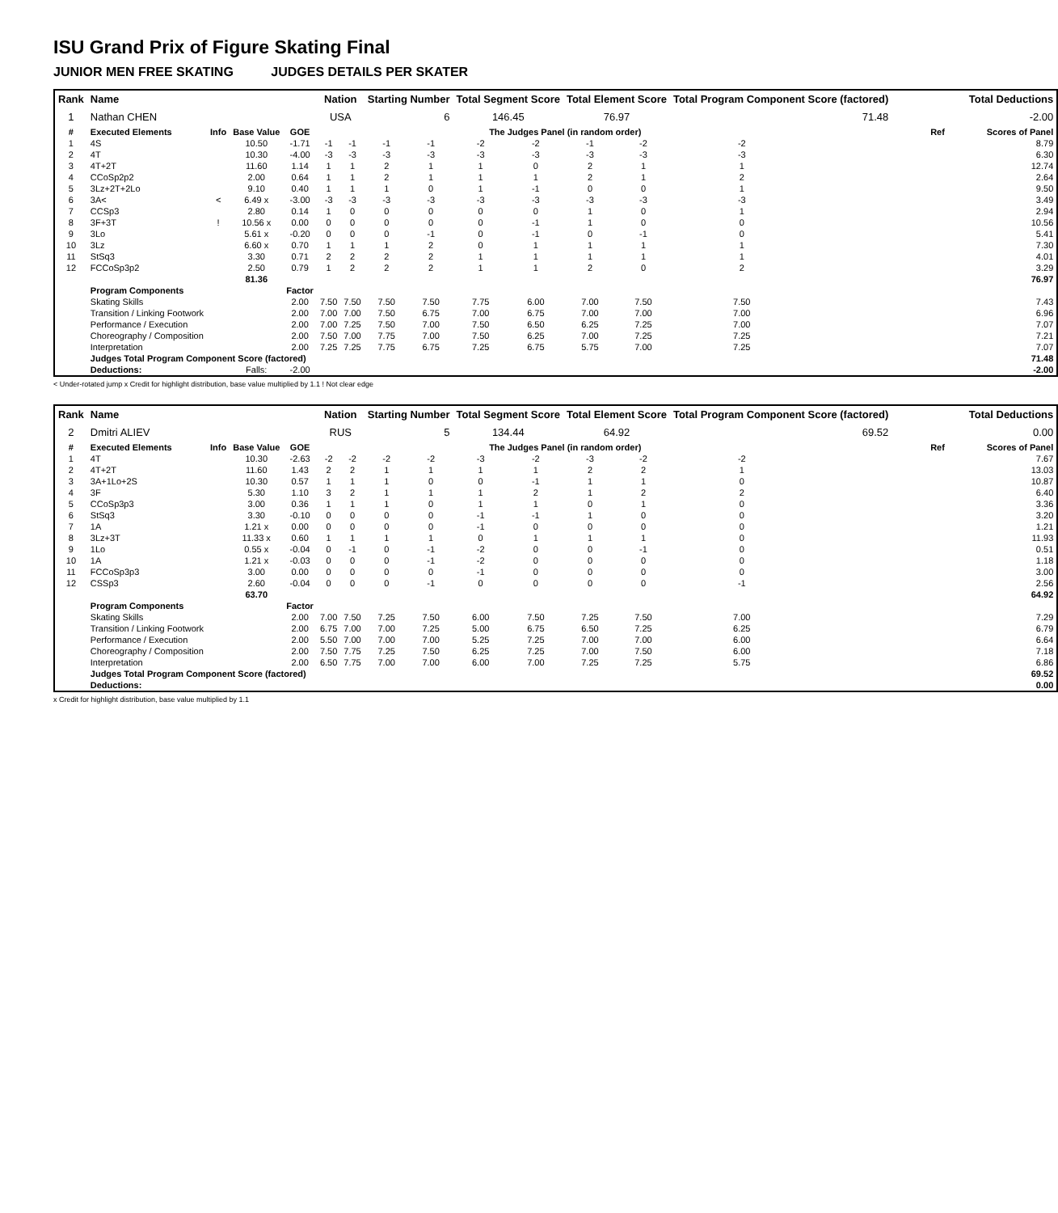ISU Grand Prix of Figure Skating Final
JUNIOR MEN FREE SKATING JUDGES DETAILS PER SKATER
| Rank | Name | | | | Nation | | Starting Number | | Total Segment Score | | Total Element Score | | Total Program Component Score (factored) | | | Total Deductions | |
| --- | --- | --- | --- | --- | --- | --- | --- | --- | --- | --- | --- | --- | --- | --- | --- | --- | --- |
| 1 | Nathan CHEN | | | | USA | | 6 | | 146.45 | | 76.97 | | 71.48 | | | -2.00 | |
| # | Executed Elements | Info | Base Value | GOE | The Judges Panel (in random order) | | | | | | | | | | | Ref | Scores of Panel |
| 1 | 4S | | 10.50 | -1.71 | -1 | -1 | -1 | -1 | -2 | -2 | -1 | -2 | -2 | | | | 8.79 |
| 2 | 4T | | 10.30 | -4.00 | -3 | -3 | -3 | -3 | -3 | -3 | -3 | -3 | -3 | | | | 6.30 |
| 3 | 4T+2T | | 11.60 | 1.14 | 1 | 1 | 2 | 1 | 1 | 0 | 2 | 1 | 1 | | | | 12.74 |
| 4 | CCoSp2p2 | | 2.00 | 0.64 | 1 | 1 | 2 | 1 | 1 | 1 | 2 | 1 | 2 | | | | 2.64 |
| 5 | 3Lz+2T+2Lo | | 9.10 | 0.40 | 1 | 1 | 1 | 0 | 1 | -1 | 0 | 0 | 1 | | | | 9.50 |
| 6 | 3A< | < | 6.49 x | -3.00 | -3 | -3 | -3 | -3 | -3 | -3 | -3 | -3 | -3 | | | | 3.49 |
| 7 | CCSp3 | | 2.80 | 0.14 | 1 | 0 | 0 | 0 | 0 | 0 | 1 | 0 | 1 | | | | 2.94 |
| 8 | 3F+3T | ! | 10.56 x | 0.00 | 0 | 0 | 0 | 0 | 0 | -1 | 1 | 0 | 0 | | | | 10.56 |
| 9 | 3Lo | | 5.61 x | -0.20 | 0 | 0 | 0 | -1 | 0 | -1 | 0 | -1 | 0 | | | | 5.41 |
| 10 | 3Lz | | 6.60 x | 0.70 | 1 | 1 | 1 | 2 | 0 | 1 | 1 | 1 | 1 | | | | 7.30 |
| 11 | StSq3 | | 3.30 | 0.71 | 2 | 2 | 2 | 2 | 1 | 1 | 1 | 1 | 1 | | | | 4.01 |
| 12 | FCCoSp3p2 | | 2.50 | 0.79 | 1 | 2 | 2 | 2 | 1 | 1 | 2 | 0 | 2 | | | | 3.29 |
| | | | 81.36 | | | | | | | | | | | | | | 76.97 |
| | Program Components | | | Factor | | | | | | | | | | | | | |
| | Skating Skills | | | 2.00 | 7.50 | 7.50 | 7.50 | 7.50 | 7.75 | 6.00 | 7.00 | 7.50 | 7.50 | | | | 7.43 |
| | Transition / Linking Footwork | | | 2.00 | 7.00 | 7.00 | 7.50 | 6.75 | 7.00 | 6.75 | 7.00 | 7.00 | 7.00 | | | | 6.96 |
| | Performance / Execution | | | 2.00 | 7.00 | 7.25 | 7.50 | 7.00 | 7.50 | 6.50 | 6.25 | 7.25 | 7.00 | | | | 7.07 |
| | Choreography / Composition | | | 2.00 | 7.50 | 7.00 | 7.75 | 7.00 | 7.50 | 6.25 | 7.00 | 7.25 | 7.25 | | | | 7.21 |
| | Interpretation | | | 2.00 | 7.25 | 7.25 | 7.75 | 6.75 | 7.25 | 6.75 | 5.75 | 7.00 | 7.25 | | | | 7.07 |
| | Judges Total Program Component Score (factored) | | | | | | | | | | | | | | | | 71.48 |
| | Deductions: | | Falls: | -2.00 | | | | | | | | | | | | | -2.00 |
< Under-rotated jump x Credit for highlight distribution, base value multiplied by 1.1 ! Not clear edge
| Rank | Name | | | | Nation | | Starting Number | | Total Segment Score | | Total Element Score | | Total Program Component Score (factored) | | | Total Deductions | |
| --- | --- | --- | --- | --- | --- | --- | --- | --- | --- | --- | --- | --- | --- | --- | --- | --- | --- |
| 2 | Dmitri ALIEV | | | | RUS | | 5 | | 134.44 | | 64.92 | | 69.52 | | | 0.00 | |
| # | Executed Elements | Info | Base Value | GOE | The Judges Panel (in random order) | | | | | | | | | | | Ref | Scores of Panel |
| 1 | 4T | | 10.30 | -2.63 | -2 | -2 | -2 | -2 | -3 | -2 | -3 | -2 | -2 | | | | 7.67 |
| 2 | 4T+2T | | 11.60 | 1.43 | 2 | 2 | 1 | 1 | 1 | 1 | 2 | 2 | 1 | | | | 13.03 |
| 3 | 3A+1Lo+2S | | 10.30 | 0.57 | 1 | 1 | 1 | 0 | 0 | -1 | 1 | 1 | 0 | | | | 10.87 |
| 4 | 3F | | 5.30 | 1.10 | 3 | 2 | 1 | 1 | 1 | 2 | 1 | 2 | 2 | | | | 6.40 |
| 5 | CCoSp3p3 | | 3.00 | 0.36 | 1 | 1 | 1 | 0 | 1 | 1 | 0 | 1 | 0 | | | | 3.36 |
| 6 | StSq3 | | 3.30 | -0.10 | 0 | 0 | 0 | 0 | -1 | -1 | 1 | 0 | 0 | | | | 3.20 |
| 7 | 1A | | 1.21 x | 0.00 | 0 | 0 | 0 | 0 | -1 | 0 | 0 | 0 | 0 | | | | 1.21 |
| 8 | 3Lz+3T | | 11.33 x | 0.60 | 1 | 1 | 1 | 1 | 0 | 1 | 1 | 1 | 0 | | | | 11.93 |
| 9 | 1Lo | | 0.55 x | -0.04 | 0 | -1 | 0 | -1 | -2 | 0 | 0 | -1 | 0 | | | | 0.51 |
| 10 | 1A | | 1.21 x | -0.03 | 0 | 0 | 0 | -1 | -2 | 0 | 0 | 0 | 0 | | | | 1.18 |
| 11 | FCCoSp3p3 | | 3.00 | 0.00 | 0 | 0 | 0 | 0 | -1 | 0 | 0 | 0 | 0 | | | | 3.00 |
| 12 | CSSp3 | | 2.60 | -0.04 | 0 | 0 | 0 | -1 | 0 | 0 | 0 | 0 | -1 | | | | 2.56 |
| | | | 63.70 | | | | | | | | | | | | | | 64.92 |
| | Program Components | | | Factor | | | | | | | | | | | | | |
| | Skating Skills | | | 2.00 | 7.00 | 7.50 | 7.25 | 7.50 | 6.00 | 7.50 | 7.25 | 7.50 | 7.00 | | | | 7.29 |
| | Transition / Linking Footwork | | | 2.00 | 6.75 | 7.00 | 7.00 | 7.25 | 5.00 | 6.75 | 6.50 | 7.25 | 6.25 | | | | 6.79 |
| | Performance / Execution | | | 2.00 | 5.50 | 7.00 | 7.00 | 7.00 | 5.25 | 7.25 | 7.00 | 7.00 | 6.00 | | | | 6.64 |
| | Choreography / Composition | | | 2.00 | 7.50 | 7.75 | 7.25 | 7.50 | 6.25 | 7.25 | 7.00 | 7.50 | 6.00 | | | | 7.18 |
| | Interpretation | | | 2.00 | 6.50 | 7.75 | 7.00 | 7.00 | 6.00 | 7.00 | 7.25 | 7.25 | 5.75 | | | | 6.86 |
| | Judges Total Program Component Score (factored) | | | | | | | | | | | | | | | | 69.52 |
| | Deductions: | | | | | | | | | | | | | | | | 0.00 |
x Credit for highlight distribution, base value multiplied by 1.1